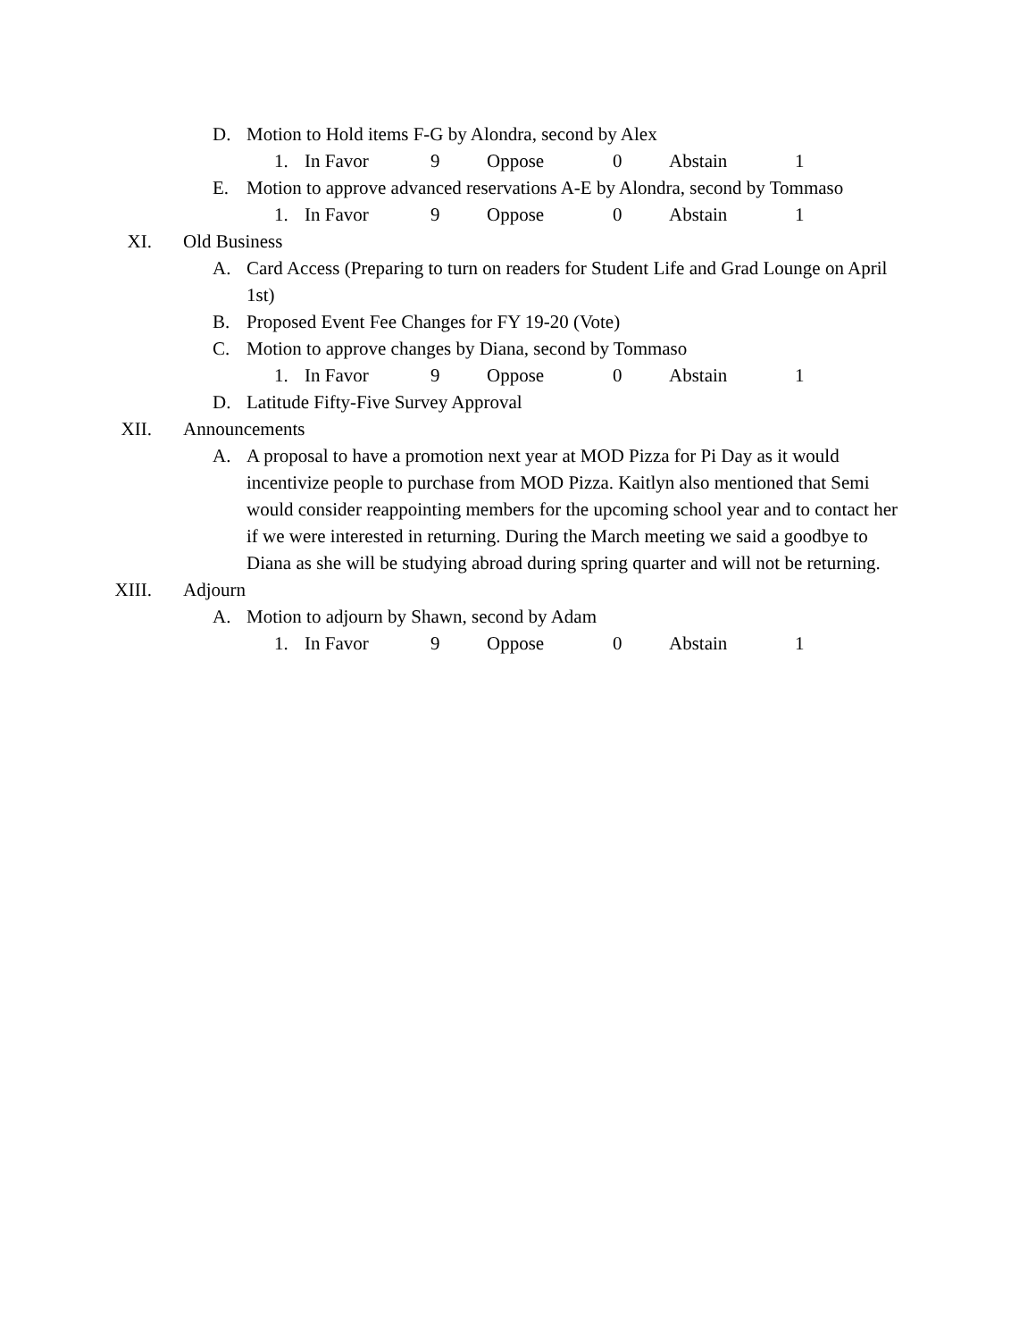D. Motion to Hold items F-G by Alondra, second by Alex
1. In Favor 9 Oppose 0 Abstain 1
E. Motion to approve advanced reservations A-E by Alondra, second by Tommaso
1. In Favor 9 Oppose 0 Abstain 1
XI. Old Business
A. Card Access (Preparing to turn on readers for Student Life and Grad Lounge on April 1st)
B. Proposed Event Fee Changes for FY 19-20 (Vote)
C. Motion to approve changes by Diana, second by Tommaso
1. In Favor 9 Oppose 0 Abstain 1
D. Latitude Fifty-Five Survey Approval
XII. Announcements
A. A proposal to have a promotion next year at MOD Pizza for Pi Day as it would incentivize people to purchase from MOD Pizza. Kaitlyn also mentioned that Semi would consider reappointing members for the upcoming school year and to contact her if we were interested in returning. During the March meeting we said a goodbye to Diana as she will be studying abroad during spring quarter and will not be returning.
XIII. Adjourn
A. Motion to adjourn by Shawn, second by Adam
1. In Favor 9 Oppose 0 Abstain 1